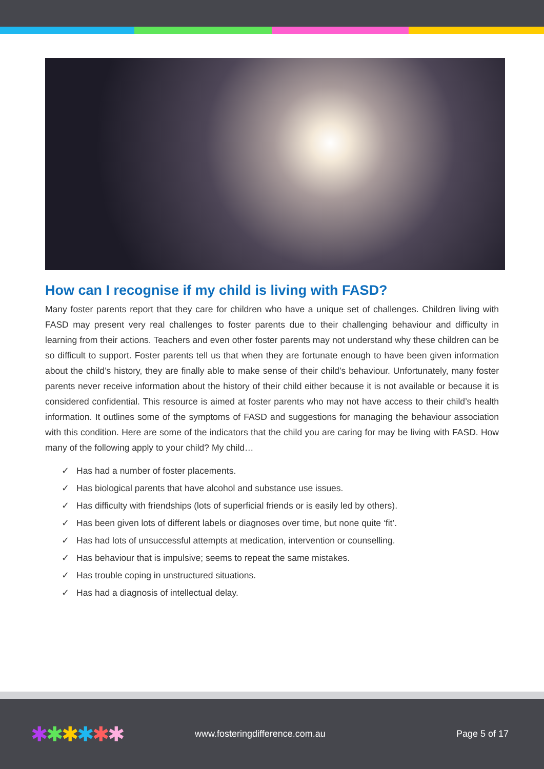How can I recognise if my child is living with FASD?
Many foster parents report that they care for children who have a unique set of challenges. Children living with FASD may present very real challenges to foster parents due to their challenging behaviour and difficulty in learning from their actions. Teachers and even other foster parents may not understand why these children can be so difficult to support. Foster parents tell us that when they are fortunate enough to have been given information about the child’s history, they are finally able to make sense of their child’s behaviour. Unfortunately, many foster parents never receive information about the history of their child either because it is not available or because it is considered confidential. This resource is aimed at foster parents who may not have access to their child’s health information. It outlines some of the symptoms of FASD and suggestions for managing the behaviour association with this condition. Here are some of the indicators that the child you are caring for may be living with FASD. How many of the following apply to your child? My child…
✓ Has had a number of foster placements.
✓ Has biological parents that have alcohol and substance use issues.
✓ Has difficulty with friendships (lots of superficial friends or is easily led by others).
✓ Has been given lots of different labels or diagnoses over time, but none quite ‘fit’.
✓ Has had lots of unsuccessful attempts at medication, intervention or counselling.
✓ Has behaviour that is impulsive; seems to repeat the same mistakes.
✓ Has trouble coping in unstructured situations.
✓ Has had a diagnosis of intellectual delay.
✱✱✱✱✱✱
www.fosteringdifference.com.au Page 5 of 17